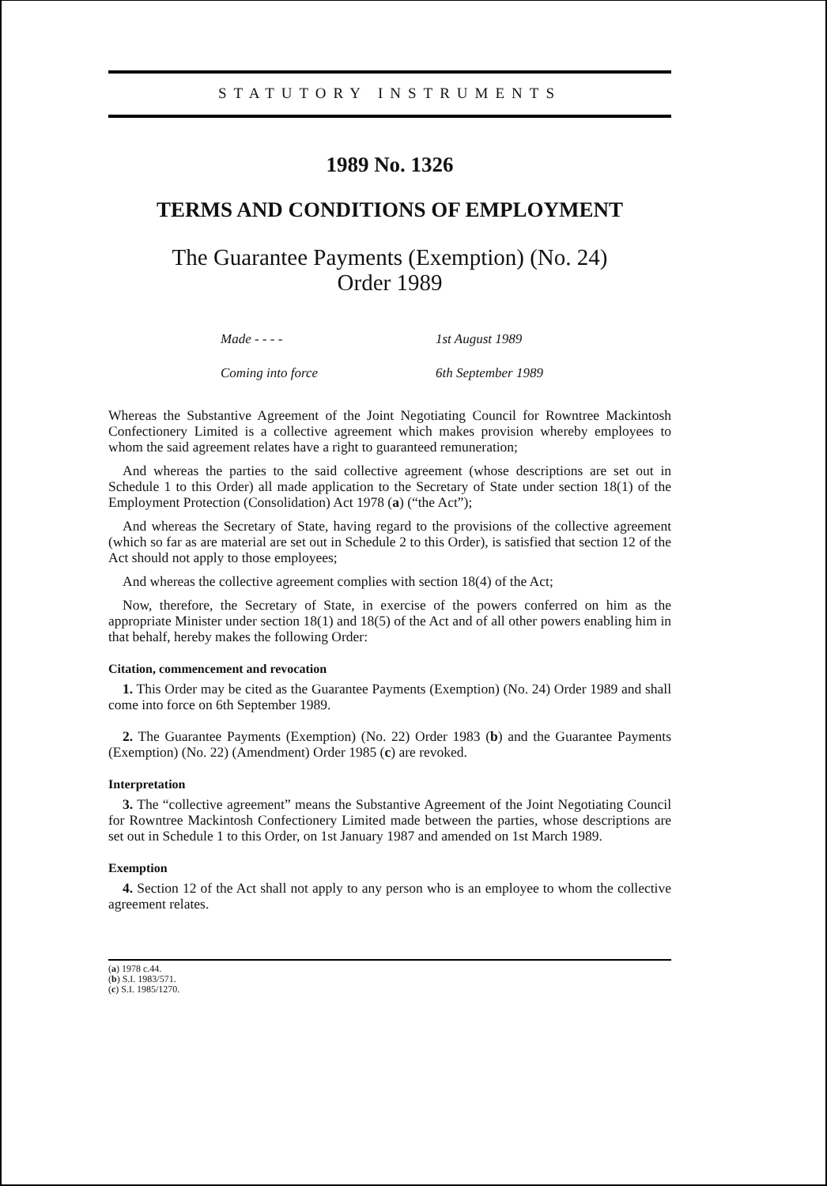STATUTORY INSTRUMENTS
1989 No. 1326
TERMS AND CONDITIONS OF EMPLOYMENT
The Guarantee Payments (Exemption) (No. 24)
Order 1989
| Made - - - - | 1st August 1989 |
| Coming into force | 6th September 1989 |
Whereas the Substantive Agreement of the Joint Negotiating Council for Rowntree Mackintosh Confectionery Limited is a collective agreement which makes provision whereby employees to whom the said agreement relates have a right to guaranteed remuneration;
And whereas the parties to the said collective agreement (whose descriptions are set out in Schedule 1 to this Order) all made application to the Secretary of State under section 18(1) of the Employment Protection (Consolidation) Act 1978 (a) (“the Act”);
And whereas the Secretary of State, having regard to the provisions of the collective agreement (which so far as are material are set out in Schedule 2 to this Order), is satisfied that section 12 of the Act should not apply to those employees;
And whereas the collective agreement complies with section 18(4) of the Act;
Now, therefore, the Secretary of State, in exercise of the powers conferred on him as the appropriate Minister under section 18(1) and 18(5) of the Act and of all other powers enabling him in that behalf, hereby makes the following Order:
Citation, commencement and revocation
1. This Order may be cited as the Guarantee Payments (Exemption) (No. 24) Order 1989 and shall come into force on 6th September 1989.
2. The Guarantee Payments (Exemption) (No. 22) Order 1983 (b) and the Guarantee Payments (Exemption) (No. 22) (Amendment) Order 1985 (c) are revoked.
Interpretation
3. The “collective agreement” means the Substantive Agreement of the Joint Negotiating Council for Rowntree Mackintosh Confectionery Limited made between the parties, whose descriptions are set out in Schedule 1 to this Order, on 1st January 1987 and amended on 1st March 1989.
Exemption
4. Section 12 of the Act shall not apply to any person who is an employee to whom the collective agreement relates.
(a) 1978 c.44.
(b) S.I. 1983/571.
(c) S.I. 1985/1270.